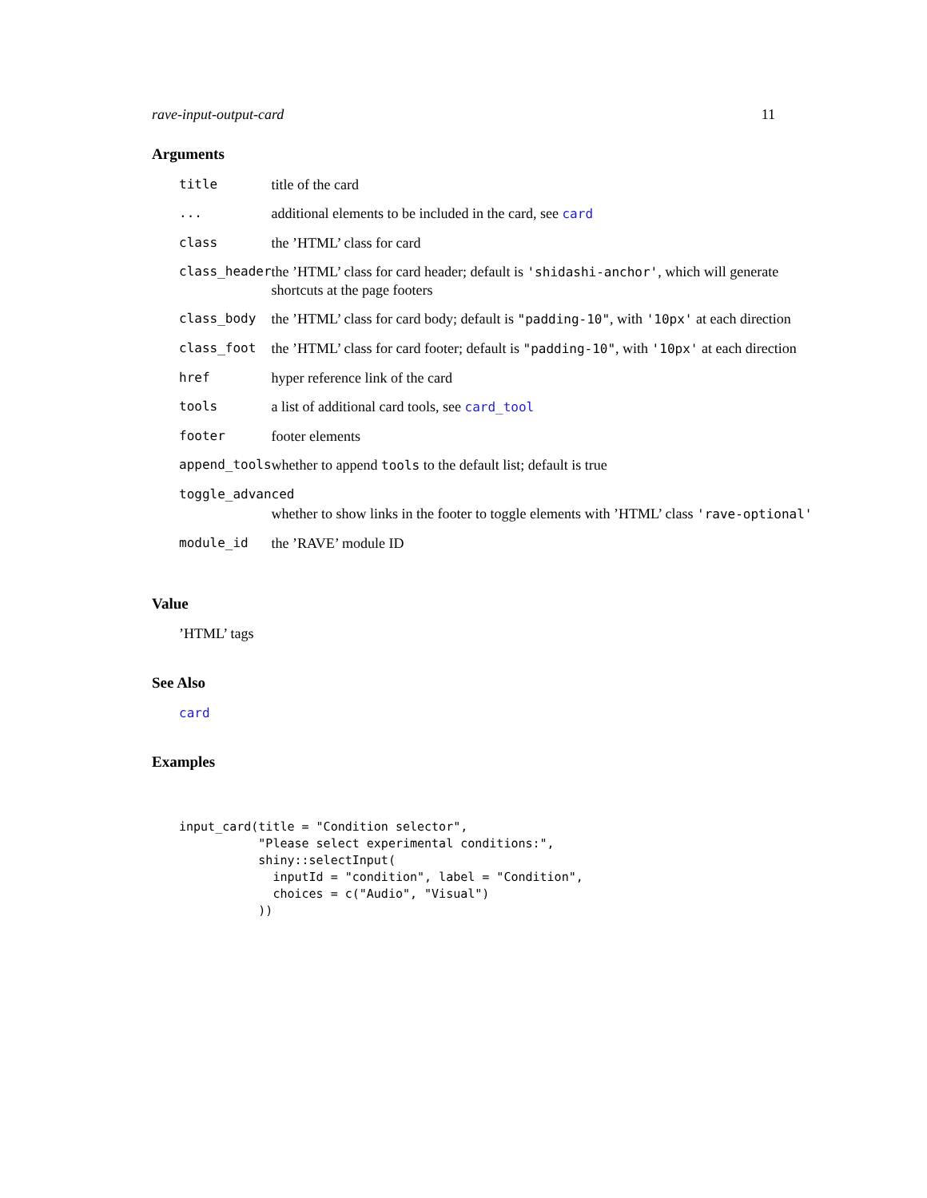rave-input-output-card 11
Arguments
| title | title of the card |
| ... | additional elements to be included in the card, see card |
| class | the ’HTML’ class for card |
| class_header | the ’HTML’ class for card header; default is 'shidashi-anchor' , which will generate shortcuts at the page footers |
| class_body | the ’HTML’ class for card body; default is "padding-10" , with '10px' at each direction |
| class_foot | the ’HTML’ class for card footer; default is "padding-10" , with '10px' at each direction |
| href | hyper reference link of the card |
| tools | a list of additional card tools, see card_tool |
| footer | footer elements |
| append_tools | whether to append tools to the default list; default is true |
| toggle_advanced | |
| | whether to show links in the footer to toggle elements with ’HTML’ class 'rave-optional' |
| module_id | the ’RAVE’ module ID |
Value
’HTML’ tags
See Also
card
Examples
input_card(title = "Condition selector",
           "Please select experimental conditions:",
           shiny::selectInput(
             inputId = "condition", label = "Condition",
             choices = c("Audio", "Visual")
           ))